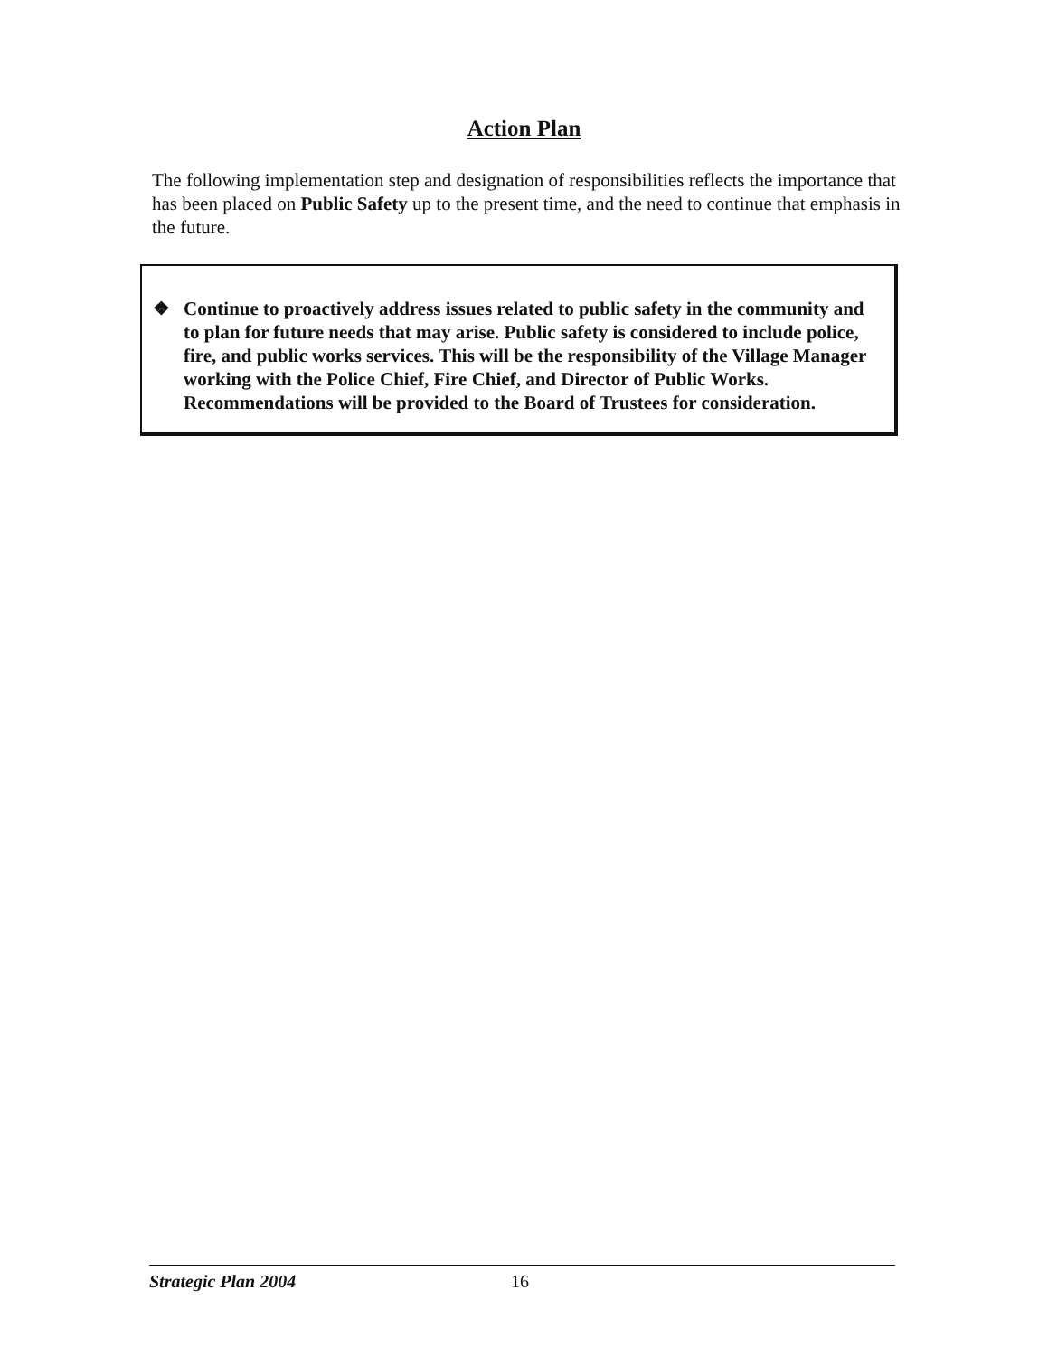Action Plan
The following implementation step and designation of responsibilities reflects the importance that has been placed on Public Safety up to the present time, and the need to continue that emphasis in the future.
❖ Continue to proactively address issues related to public safety in the community and to plan for future needs that may arise. Public safety is considered to include police, fire, and public works services. This will be the responsibility of the Village Manager working with the Police Chief, Fire Chief, and Director of Public Works. Recommendations will be provided to the Board of Trustees for consideration.
Strategic Plan 2004 16